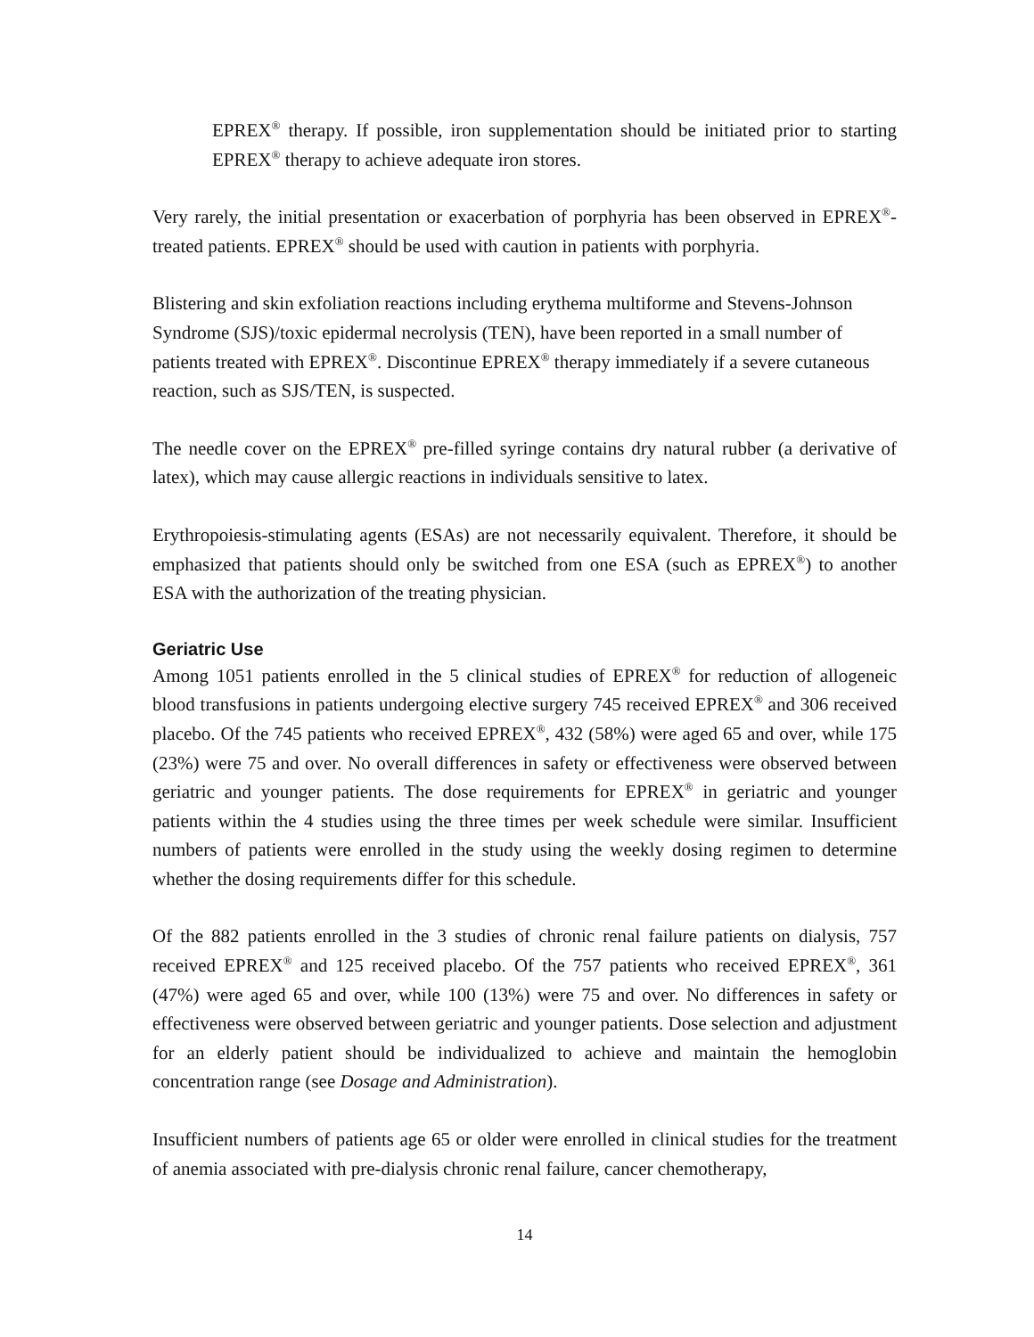EPREX<sup>®</sup> therapy. If possible, iron supplementation should be initiated prior to starting EPREX<sup>®</sup> therapy to achieve adequate iron stores.
Very rarely, the initial presentation or exacerbation of porphyria has been observed in EPREX<sup>®</sup>-treated patients. EPREX<sup>®</sup> should be used with caution in patients with porphyria.
Blistering and skin exfoliation reactions including erythema multiforme and Stevens-Johnson Syndrome (SJS)/toxic epidermal necrolysis (TEN), have been reported in a small number of patients treated with EPREX<sup>®</sup>. Discontinue EPREX<sup>®</sup> therapy immediately if a severe cutaneous reaction, such as SJS/TEN, is suspected.
The needle cover on the EPREX<sup>®</sup> pre-filled syringe contains dry natural rubber (a derivative of latex), which may cause allergic reactions in individuals sensitive to latex.
Erythropoiesis-stimulating agents (ESAs) are not necessarily equivalent. Therefore, it should be emphasized that patients should only be switched from one ESA (such as EPREX<sup>®</sup>) to another ESA with the authorization of the treating physician.
Geriatric Use
Among 1051 patients enrolled in the 5 clinical studies of EPREX<sup>®</sup> for reduction of allogeneic blood transfusions in patients undergoing elective surgery 745 received EPREX<sup>®</sup> and 306 received placebo. Of the 745 patients who received EPREX<sup>®</sup>, 432 (58%) were aged 65 and over, while 175 (23%) were 75 and over. No overall differences in safety or effectiveness were observed between geriatric and younger patients. The dose requirements for EPREX<sup>®</sup> in geriatric and younger patients within the 4 studies using the three times per week schedule were similar. Insufficient numbers of patients were enrolled in the study using the weekly dosing regimen to determine whether the dosing requirements differ for this schedule.
Of the 882 patients enrolled in the 3 studies of chronic renal failure patients on dialysis, 757 received EPREX<sup>®</sup> and 125 received placebo. Of the 757 patients who received EPREX<sup>®</sup>, 361 (47%) were aged 65 and over, while 100 (13%) were 75 and over. No differences in safety or effectiveness were observed between geriatric and younger patients. Dose selection and adjustment for an elderly patient should be individualized to achieve and maintain the hemoglobin concentration range (see Dosage and Administration).
Insufficient numbers of patients age 65 or older were enrolled in clinical studies for the treatment of anemia associated with pre-dialysis chronic renal failure, cancer chemotherapy,
14